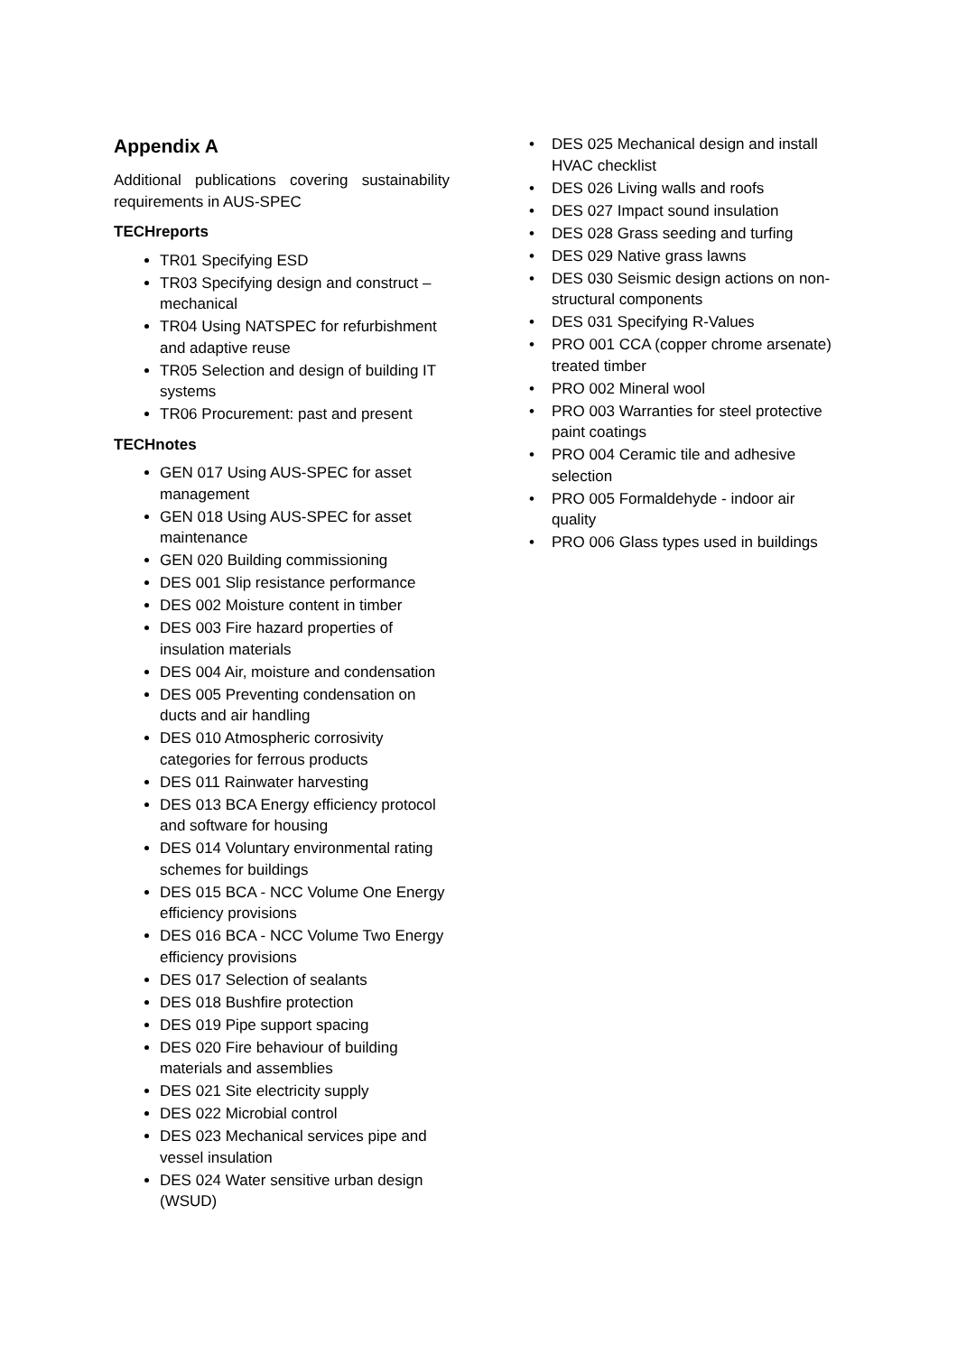Appendix A
Additional publications covering sustainability requirements in AUS-SPEC
TECHreports
TR01 Specifying ESD
TR03 Specifying design and construct – mechanical
TR04 Using NATSPEC for refurbishment and adaptive reuse
TR05 Selection and design of building IT systems
TR06 Procurement: past and present
TECHnotes
GEN 017 Using AUS-SPEC for asset management
GEN 018 Using AUS-SPEC for asset maintenance
GEN 020 Building commissioning
DES 001 Slip resistance performance
DES 002 Moisture content in timber
DES 003 Fire hazard properties of insulation materials
DES 004 Air, moisture and condensation
DES 005 Preventing condensation on ducts and air handling
DES 010 Atmospheric corrosivity categories for ferrous products
DES 011 Rainwater harvesting
DES 013 BCA Energy efficiency protocol and software for housing
DES 014 Voluntary environmental rating schemes for buildings
DES 015 BCA - NCC Volume One Energy efficiency provisions
DES 016 BCA - NCC Volume Two Energy efficiency provisions
DES 017 Selection of sealants
DES 018 Bushfire protection
DES 019 Pipe support spacing
DES 020 Fire behaviour of building materials and assemblies
DES 021 Site electricity supply
DES 022 Microbial control
DES 023 Mechanical services pipe and vessel insulation
DES 024 Water sensitive urban design (WSUD)
• DES 025 Mechanical design and install HVAC checklist
• DES 026 Living walls and roofs
• DES 027 Impact sound insulation
• DES 028 Grass seeding and turfing
• DES 029 Native grass lawns
• DES 030 Seismic design actions on non-structural components
• DES 031 Specifying R-Values
• PRO 001 CCA (copper chrome arsenate) treated timber
• PRO 002 Mineral wool
• PRO 003 Warranties for steel protective paint coatings
• PRO 004 Ceramic tile and adhesive selection
• PRO 005 Formaldehyde - indoor air quality
• PRO 006 Glass types used in buildings